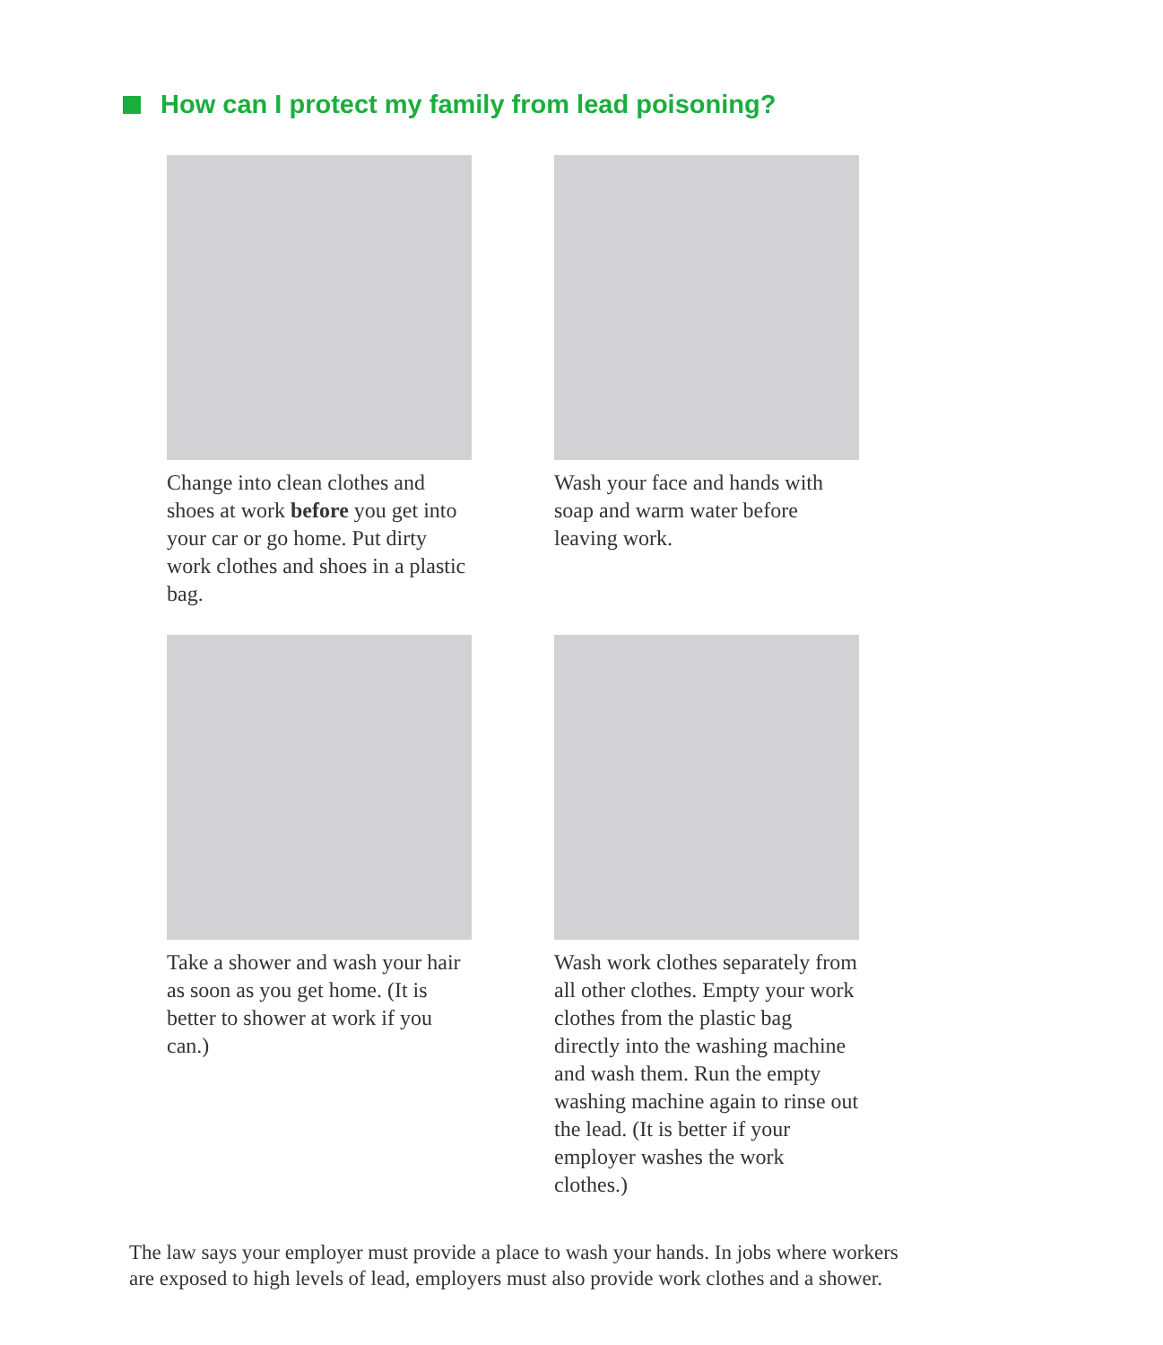How can I protect my family from lead poisoning?
Change into clean clothes and shoes at work before you get into your car or go home. Put dirty work clothes and shoes in a plastic bag.
Wash your face and hands with soap and warm water before leaving work.
Take a shower and wash your hair as soon as you get home. (It is better to shower at work if you can.)
Wash work clothes separately from all other clothes. Empty your work clothes from the plastic bag directly into the washing machine and wash them. Run the empty washing machine again to rinse out the lead. (It is better if your employer washes the work clothes.)
The law says your employer must provide a place to wash your hands. In jobs where workers are exposed to high levels of lead, employers must also provide work clothes and a shower.